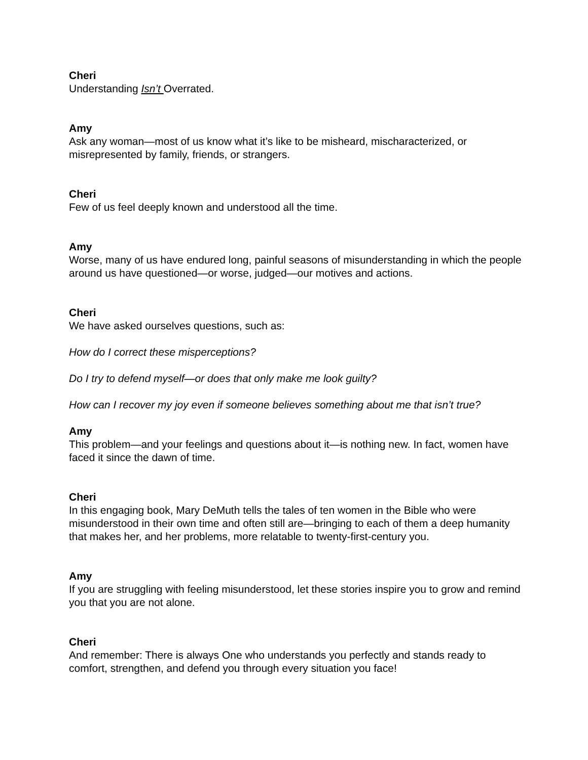Cheri
Understanding Isn’t Overrated.
Amy
Ask any woman—most of us know what it’s like to be misheard, mischaracterized, or misrepresented by family, friends, or strangers.
Cheri
Few of us feel deeply known and understood all the time.
Amy
Worse, many of us have endured long, painful seasons of misunderstanding in which the people around us have questioned—or worse, judged—our motives and actions.
Cheri
We have asked ourselves questions, such as:
How do I correct these misperceptions?
Do I try to defend myself—or does that only make me look guilty?
How can I recover my joy even if someone believes something about me that isn’t true?
Amy
This problem—and your feelings and questions about it—is nothing new. In fact, women have faced it since the dawn of time.
Cheri
In this engaging book, Mary DeMuth tells the tales of ten women in the Bible who were misunderstood in their own time and often still are—bringing to each of them a deep humanity that makes her, and her problems, more relatable to twenty-first-century you.
Amy
If you are struggling with feeling misunderstood, let these stories inspire you to grow and remind you that you are not alone.
Cheri
And remember: There is always One who understands you perfectly and stands ready to comfort, strengthen, and defend you through every situation you face!